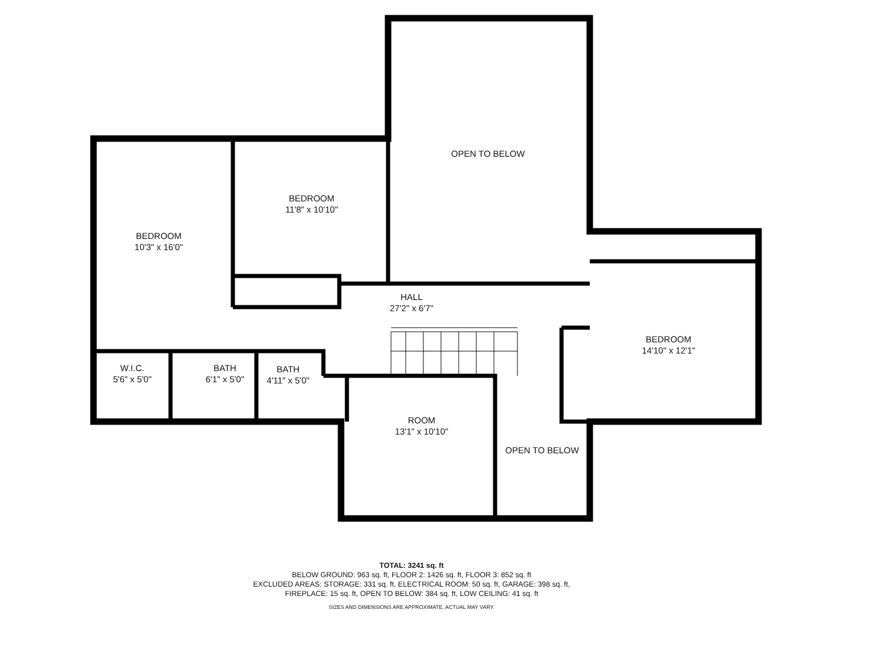OPEN TO BELOW
BEDROOM
11'8" x 10'10"
BEDROOM
10'3" x 16'0"
HALL
27'2" x 6'7"
BEDROOM
14'10" x 12'1"
W.I.C.
5'6" x 5'0"
BATH
6'1" x 5'0"
BATH
4'11" x 5'0"
ROOM
13'1" x 10'10"
OPEN TO BELOW
TOTAL: 3241 sq. ft
BELOW GROUND: 963 sq. ft, FLOOR 2: 1426 sq. ft, FLOOR 3: 852 sq. ft
EXCLUDED AREAS: STORAGE: 331 sq. ft, ELECTRICAL ROOM: 50 sq. ft, GARAGE: 398 sq. ft,
FIREPLACE: 15 sq. ft, OPEN TO BELOW: 384 sq. ft, LOW CEILING: 41 sq. ft
SIZES AND DIMENSIONS ARE APPROXIMATE, ACTUAL MAY VARY.